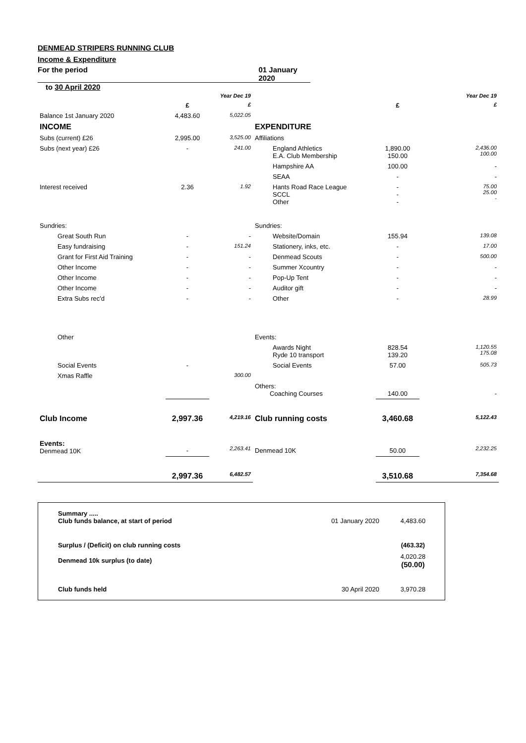DENMEAD STRIPERS RUNNING CLUB
Income & Expenditure
For the period 01 January 2020
to 30 April 2020
| | | Year Dec 19 | | | Year Dec 19 |
| | £ | £ | | £ | £ |
| Balance 1st January 2020 | 4,483.60 | 5,022.05 | | | |
| INCOME | | | EXPENDITURE | | |
| Subs (current) £26 | 2,995.00 | 3,525.00 | Affiliations | | |
| Subs (next year) £26 | - | 241.00 | England Athletics E.A. Club Membership | 1,890.00 150.00 | 2,436.00 100.00 |
| | | | Hampshire AA | 100.00 | - |
| | | | SEAA | - | - |
| Interest received | 2.36 | 1.92 | Hants Road Race League SCCL Other | - - - | 75.00 25.00 - |
| Sundries: | | | Sundries: | | |
| Great South Run | - | - | Website/Domain | 155.94 | 139.08 |
| Easy fundraising | - | 151.24 | Stationery, inks, etc. | - | 17.00 |
| Grant for First Aid Training | - | - | Denmead Scouts | - | 500.00 |
| Other Income | - | - | Summer Xcountry | - | - |
| Other Income | - | - | Pop-Up Tent | - | - |
| Other Income | - | - | Auditor gift | - | - |
| Extra Subs rec'd | - | - | Other | - | 28.99 |
| Other | | | Events: | | |
| | | | Awards Night Ryde 10 transport | 828.54 139.20 | 1,120.55 175.08 |
| Social Events | - | | Social Events | 57.00 | 505.73 |
| Xmas Raffle | | 300.00 | | | |
| | | | Others: Coaching Courses | 140.00 | - |
| Club Income | 2,997.36 | 4,219.16 | Club running costs | 3,460.68 | 5,122.43 |
| Events: Denmead 10K | - | 2,263.41 | Denmead 10K | 50.00 | 2,232.25 |
| | 2,997.36 | 6,482.57 | | 3,510.68 | 7,354.68 |
| Summary ..... Club funds balance, at start of period | 01 January 2020 | 4,483.60 |
| Surplus / (Deficit) on club running costs | | (463.32) |
| Denmead 10k surplus (to date) | | 4,020.28 (50.00) |
| Club funds held | 30 April 2020 | 3,970.28 |